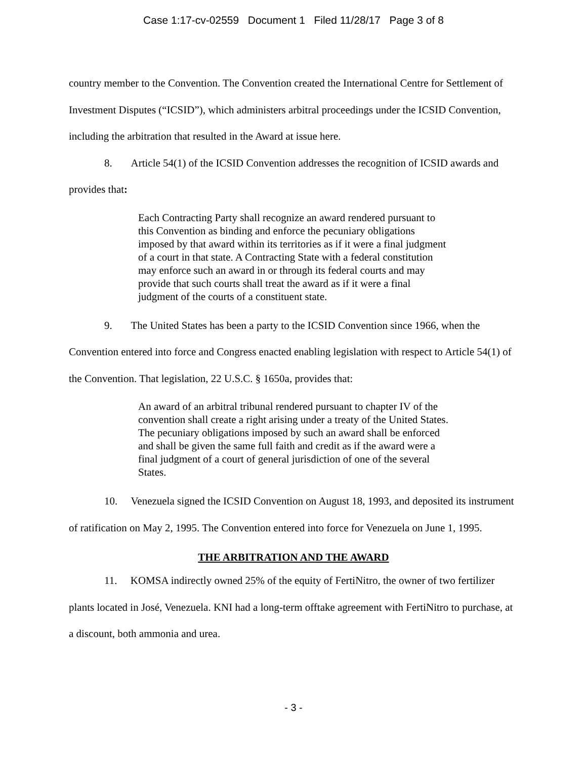Case 1:17-cv-02559 Document 1 Filed 11/28/17 Page 3 of 8
country member to the Convention. The Convention created the International Centre for Settlement of Investment Disputes (“ICSID”), which administers arbitral proceedings under the ICSID Convention, including the arbitration that resulted in the Award at issue here.
8. Article 54(1) of the ICSID Convention addresses the recognition of ICSID awards and provides that:
Each Contracting Party shall recognize an award rendered pursuant to this Convention as binding and enforce the pecuniary obligations imposed by that award within its territories as if it were a final judgment of a court in that state. A Contracting State with a federal constitution may enforce such an award in or through its federal courts and may provide that such courts shall treat the award as if it were a final judgment of the courts of a constituent state.
9. The United States has been a party to the ICSID Convention since 1966, when the Convention entered into force and Congress enacted enabling legislation with respect to Article 54(1) of the Convention. That legislation, 22 U.S.C. § 1650a, provides that:
An award of an arbitral tribunal rendered pursuant to chapter IV of the convention shall create a right arising under a treaty of the United States. The pecuniary obligations imposed by such an award shall be enforced and shall be given the same full faith and credit as if the award were a final judgment of a court of general jurisdiction of one of the several States.
10. Venezuela signed the ICSID Convention on August 18, 1993, and deposited its instrument of ratification on May 2, 1995. The Convention entered into force for Venezuela on June 1, 1995.
THE ARBITRATION AND THE AWARD
11. KOMSA indirectly owned 25% of the equity of FertiNitro, the owner of two fertilizer plants located in José, Venezuela. KNI had a long-term offtake agreement with FertiNitro to purchase, at a discount, both ammonia and urea.
- 3 -